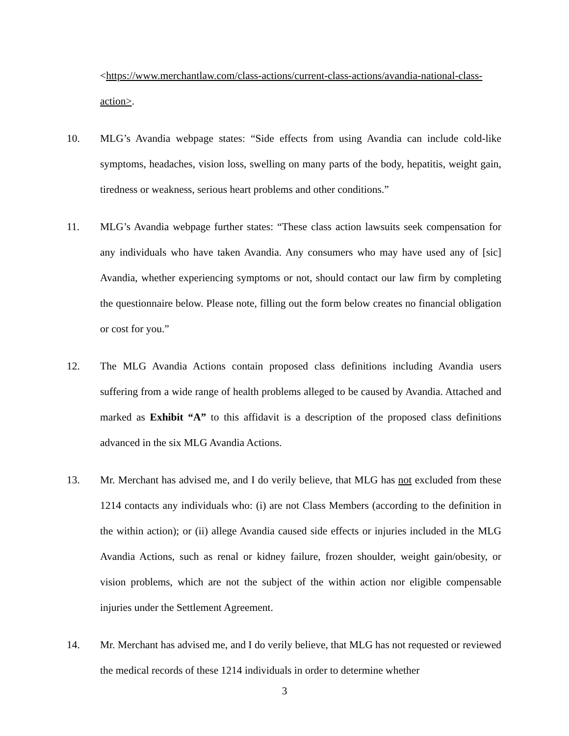<https://www.merchantlaw.com/class-actions/current-class-actions/avandia-national-class-action>.
10. MLG’s Avandia webpage states: “Side effects from using Avandia can include cold-like symptoms, headaches, vision loss, swelling on many parts of the body, hepatitis, weight gain, tiredness or weakness, serious heart problems and other conditions.”
11. MLG’s Avandia webpage further states: “These class action lawsuits seek compensation for any individuals who have taken Avandia. Any consumers who may have used any of [sic] Avandia, whether experiencing symptoms or not, should contact our law firm by completing the questionnaire below. Please note, filling out the form below creates no financial obligation or cost for you.”
12. The MLG Avandia Actions contain proposed class definitions including Avandia users suffering from a wide range of health problems alleged to be caused by Avandia. Attached and marked as Exhibit “A” to this affidavit is a description of the proposed class definitions advanced in the six MLG Avandia Actions.
13. Mr. Merchant has advised me, and I do verily believe, that MLG has not excluded from these 1214 contacts any individuals who: (i) are not Class Members (according to the definition in the within action); or (ii) allege Avandia caused side effects or injuries included in the MLG Avandia Actions, such as renal or kidney failure, frozen shoulder, weight gain/obesity, or vision problems, which are not the subject of the within action nor eligible compensable injuries under the Settlement Agreement.
14. Mr. Merchant has advised me, and I do verily believe, that MLG has not requested or reviewed the medical records of these 1214 individuals in order to determine whether
3